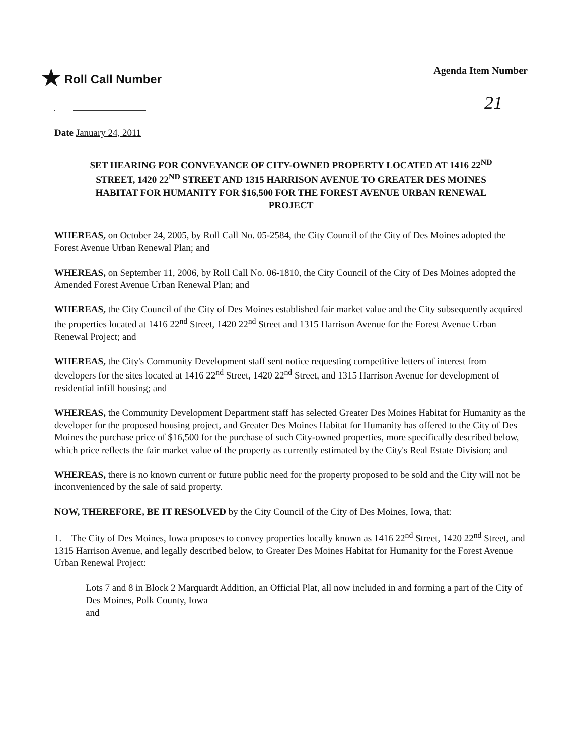★ Roll Call Number
Agenda Item Number
21
Date January 24, 2011
SET HEARING FOR CONVEYANCE OF CITY-OWNED PROPERTY LOCATED AT 1416 22<sup>ND</sup> STREET, 1420 22<sup>ND</sup> STREET AND 1315 HARRISON AVENUE TO GREATER DES MOINES HABITAT FOR HUMANITY FOR $16,500 FOR THE FOREST AVENUE URBAN RENEWAL PROJECT
WHEREAS, on October 24, 2005, by Roll Call No. 05-2584, the City Council of the City of Des Moines adopted the Forest Avenue Urban Renewal Plan; and
WHEREAS, on September 11, 2006, by Roll Call No. 06-1810, the City Council of the City of Des Moines adopted the Amended Forest Avenue Urban Renewal Plan; and
WHEREAS, the City Council of the City of Des Moines established fair market value and the City subsequently acquired the properties located at 1416 22<sup>nd</sup> Street, 1420 22<sup>nd</sup> Street and 1315 Harrison Avenue for the Forest Avenue Urban Renewal Project; and
WHEREAS, the City's Community Development staff sent notice requesting competitive letters of interest from developers for the sites located at 1416 22<sup>nd</sup> Street, 1420 22<sup>nd</sup> Street, and 1315 Harrison Avenue for development of residential infill housing; and
WHEREAS, the Community Development Department staff has selected Greater Des Moines Habitat for Humanity as the developer for the proposed housing project, and Greater Des Moines Habitat for Humanity has offered to the City of Des Moines the purchase price of $16,500 for the purchase of such City-owned properties, more specifically described below, which price reflects the fair market value of the property as currently estimated by the City's Real Estate Division; and
WHEREAS, there is no known current or future public need for the property proposed to be sold and the City will not be inconvenienced by the sale of said property.
NOW, THEREFORE, BE IT RESOLVED by the City Council of the City of Des Moines, Iowa, that:
1. The City of Des Moines, Iowa proposes to convey properties locally known as 1416 22<sup>nd</sup> Street, 1420 22<sup>nd</sup> Street, and 1315 Harrison Avenue, and legally described below, to Greater Des Moines Habitat for Humanity for the Forest Avenue Urban Renewal Project:
Lots 7 and 8 in Block 2 Marquardt Addition, an Official Plat, all now included in and forming a part of the City of Des Moines, Polk County, Iowa
and